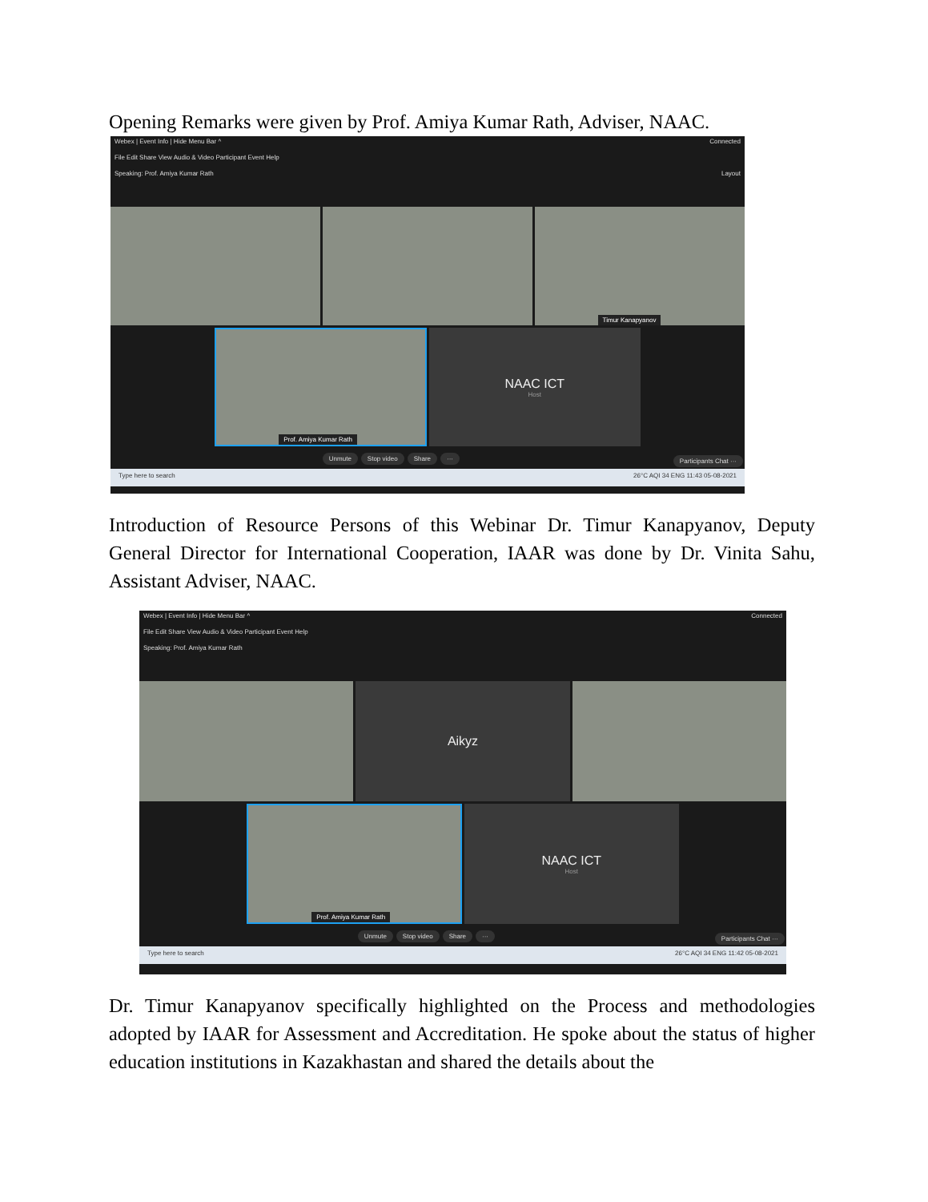Opening Remarks were given by Prof. Amiya Kumar Rath, Adviser, NAAC.
Webex | Event Info | Hide Menu Bar ^ Connected
File Edit Share View Audio & Video Participant Event Help
Speaking: Prof. Amiya Kumar Rath Layout
Timur Kanapyanov
Prof. Amiya Kumar Rath
NAAC ICT
Host
Unmute Stop video Share ··· Participants Chat ···
Type here to search 26°C AQI 34 ENG 11:43 05-08-2021
Introduction of Resource Persons of this Webinar Dr. Timur Kanapyanov, Deputy General Director for International Cooperation, IAAR was done by Dr. Vinita Sahu, Assistant Adviser, NAAC.
Webex | Event Info | Hide Menu Bar ^ Connected
File Edit Share View Audio & Video Participant Event Help
Speaking: Prof. Amiya Kumar Rath
Aikyz
Prof. Amiya Kumar Rath
NAAC ICT
Host
Unmute Stop video Share ··· Participants Chat ···
Type here to search 26°C AQI 34 ENG 11:42 05-08-2021
Dr. Timur Kanapyanov specifically highlighted on the Process and methodologies adopted by IAAR for Assessment and Accreditation. He spoke about the status of higher education institutions in Kazakhastan and shared the details about the